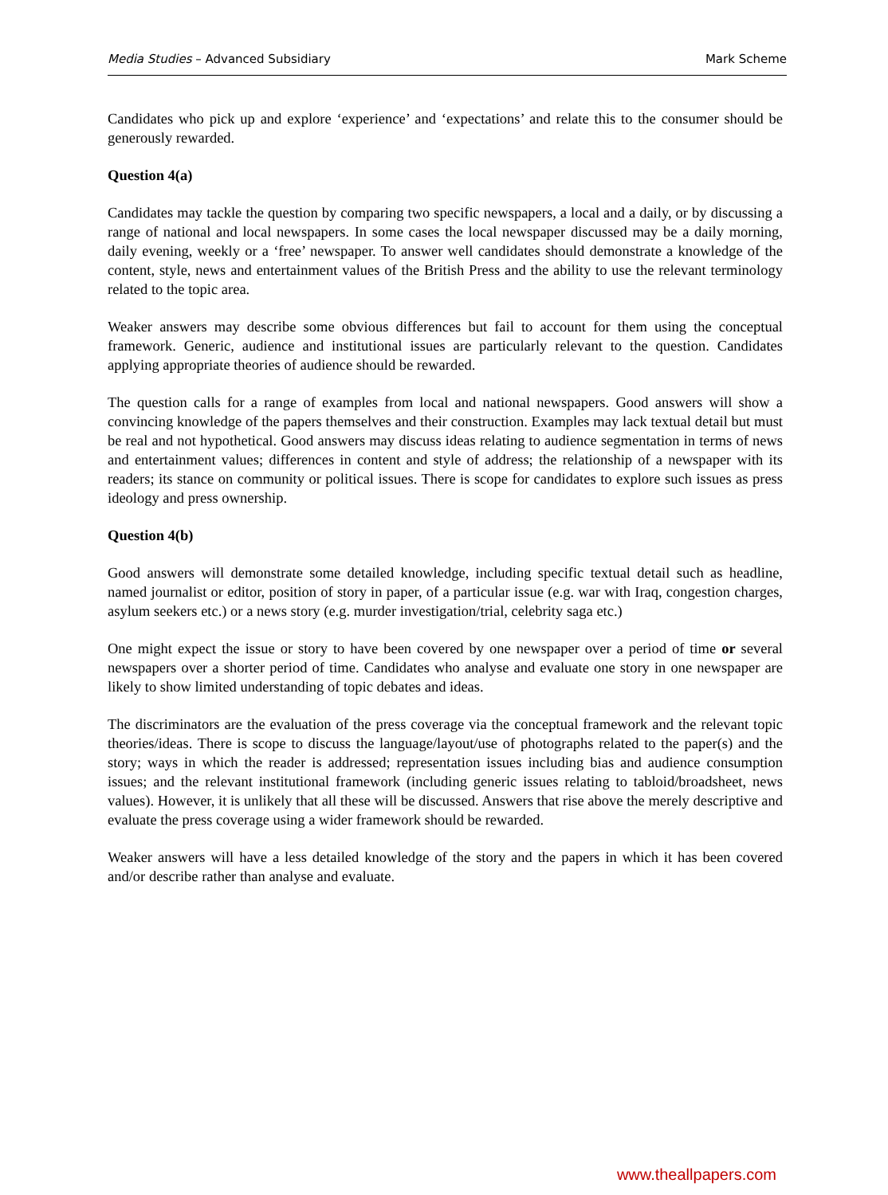Media Studies – Advanced Subsidiary Mark Scheme
Candidates who pick up and explore ‘experience’ and ‘expectations’ and relate this to the consumer should be generously rewarded.
Question 4(a)
Candidates may tackle the question by comparing two specific newspapers, a local and a daily, or by discussing a range of national and local newspapers. In some cases the local newspaper discussed may be a daily morning, daily evening, weekly or a ‘free’ newspaper. To answer well candidates should demonstrate a knowledge of the content, style, news and entertainment values of the British Press and the ability to use the relevant terminology related to the topic area.
Weaker answers may describe some obvious differences but fail to account for them using the conceptual framework. Generic, audience and institutional issues are particularly relevant to the question. Candidates applying appropriate theories of audience should be rewarded.
The question calls for a range of examples from local and national newspapers. Good answers will show a convincing knowledge of the papers themselves and their construction. Examples may lack textual detail but must be real and not hypothetical. Good answers may discuss ideas relating to audience segmentation in terms of news and entertainment values; differences in content and style of address; the relationship of a newspaper with its readers; its stance on community or political issues. There is scope for candidates to explore such issues as press ideology and press ownership.
Question 4(b)
Good answers will demonstrate some detailed knowledge, including specific textual detail such as headline, named journalist or editor, position of story in paper, of a particular issue (e.g. war with Iraq, congestion charges, asylum seekers etc.) or a news story (e.g. murder investigation/trial, celebrity saga etc.)
One might expect the issue or story to have been covered by one newspaper over a period of time or several newspapers over a shorter period of time. Candidates who analyse and evaluate one story in one newspaper are likely to show limited understanding of topic debates and ideas.
The discriminators are the evaluation of the press coverage via the conceptual framework and the relevant topic theories/ideas. There is scope to discuss the language/layout/use of photographs related to the paper(s) and the story; ways in which the reader is addressed; representation issues including bias and audience consumption issues; and the relevant institutional framework (including generic issues relating to tabloid/broadsheet, news values). However, it is unlikely that all these will be discussed. Answers that rise above the merely descriptive and evaluate the press coverage using a wider framework should be rewarded.
Weaker answers will have a less detailed knowledge of the story and the papers in which it has been covered and/or describe rather than analyse and evaluate.
www.theallpapers.com